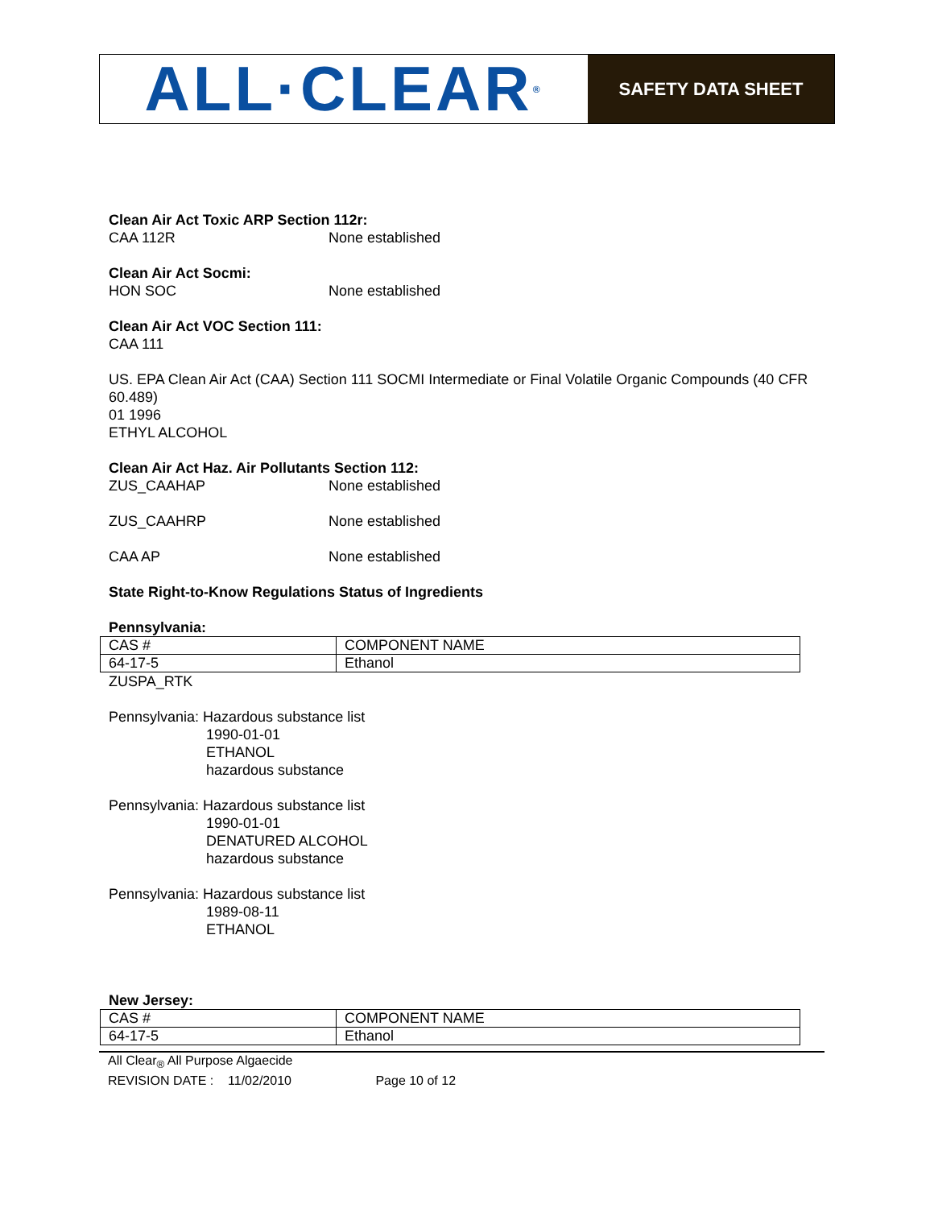ALL·CLEAR<sup>®</sup>
SAFETY DATA SHEET
Clean Air Act Toxic ARP Section 112r:
CAA 112R None established
Clean Air Act Socmi:
HON SOC None established
Clean Air Act VOC Section 111:
CAA 111
US. EPA Clean Air Act (CAA) Section 111 SOCMI Intermediate or Final Volatile Organic Compounds (40 CFR 60.489)
01 1996
ETHYL ALCOHOL
Clean Air Act Haz. Air Pollutants Section 112:
ZUS_CAAHAP None established
ZUS_CAAHRP None established
CAA AP None established
State Right-to-Know Regulations Status of Ingredients
Pennsylvania:
| CAS # | COMPONENT NAME |
| 64-17-5 | Ethanol |
ZUSPA_RTK
Pennsylvania: Hazardous substance list
1990-01-01
ETHANOL
hazardous substance
Pennsylvania: Hazardous substance list
1990-01-01
DENATURED ALCOHOL
hazardous substance
Pennsylvania: Hazardous substance list
1989-08-11
ETHANOL
New Jersey:
| CAS # | COMPONENT NAME |
| 64-17-5 | Ethanol |
All Clear<sub>®</sub> All Purpose Algaecide
REVISION DATE : 11/02/2010 Page 10 of 12